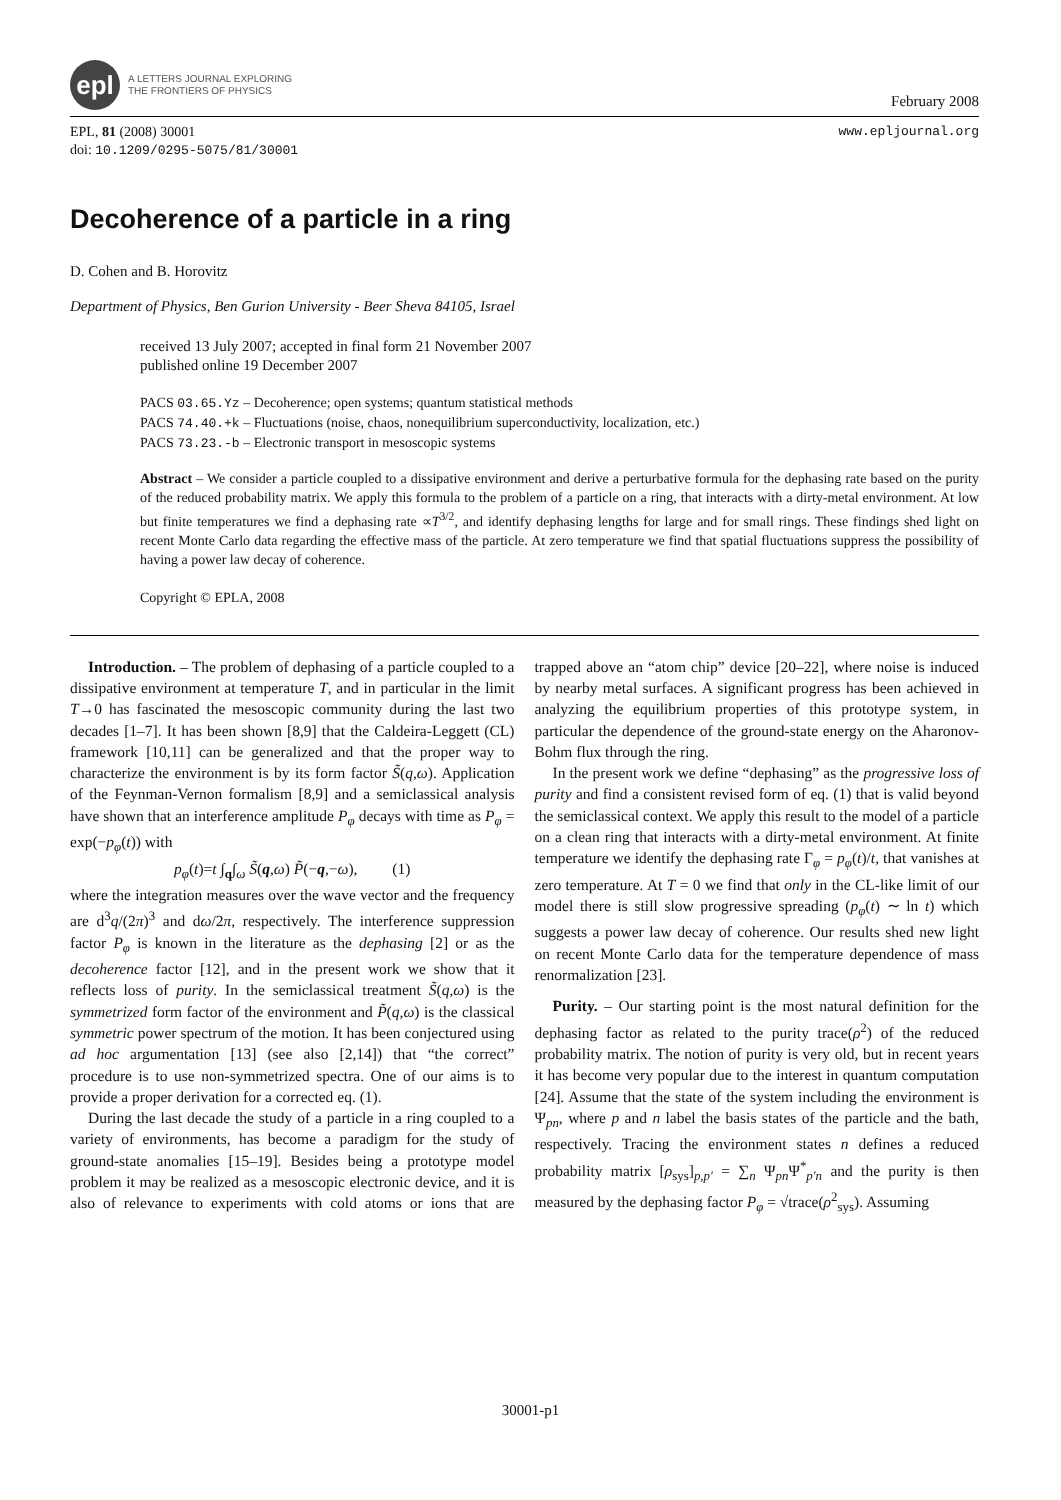epl
A LETTERS JOURNAL EXPLORING
THE FRONTIERS OF PHYSICS
February 2008
EPL, 81 (2008) 30001
doi: 10.1209/0295-5075/81/30001
www.epljournal.org
Decoherence of a particle in a ring
D. Cohen and B. Horovitz
Department of Physics, Ben Gurion University - Beer Sheva 84105, Israel
received 13 July 2007; accepted in final form 21 November 2007
published online 19 December 2007
PACS 03.65.Yz – Decoherence; open systems; quantum statistical methods
PACS 74.40.+k – Fluctuations (noise, chaos, nonequilibrium superconductivity, localization, etc.)
PACS 73.23.-b – Electronic transport in mesoscopic systems
Abstract – We consider a particle coupled to a dissipative environment and derive a perturbative formula for the dephasing rate based on the purity of the reduced probability matrix. We apply this formula to the problem of a particle on a ring, that interacts with a dirty-metal environment. At low but finite temperatures we find a dephasing rate ∝T<sup>3/2</sup>, and identify dephasing lengths for large and for small rings. These findings shed light on recent Monte Carlo data regarding the effective mass of the particle. At zero temperature we find that spatial fluctuations suppress the possibility of having a power law decay of coherence.
Copyright © EPLA, 2008
Introduction. – The problem of dephasing of a particle coupled to a dissipative environment at temperature T, and in particular in the limit T→0 has fascinated the mesoscopic community during the last two decades [1–7]. It has been shown [8,9] that the Caldeira-Leggett (CL) framework [10,11] can be generalized and that the proper way to characterize the environment is by its form factor S̃(q,ω). Application of the Feynman-Vernon formalism [8,9] and a semiclassical analysis have shown that an interference amplitude P<sub>φ</sub> decays with time as P<sub>φ</sub> = exp(−p<sub>φ</sub>(t)) with
p<sub>φ</sub>(t)=t ∫<sub>q</sub>∫<sub>ω</sub> S̃(q,ω) P̃(−q,−ω), (1)
where the integration measures over the wave vector and the frequency are d<sup>3</sup>q/(2π)<sup>3</sup> and dω/2π, respectively. The interference suppression factor P<sub>φ</sub> is known in the literature as the dephasing [2] or as the decoherence factor [12], and in the present work we show that it reflects loss of purity. In the semiclassical treatment S̃(q,ω) is the symmetrized form factor of the environment and P̃(q,ω) is the classical symmetric power spectrum of the motion. It has been conjectured using ad hoc argumentation [13] (see also [2,14]) that “the correct” procedure is to use non-symmetrized spectra. One of our aims is to provide a proper derivation for a corrected eq. (1).
During the last decade the study of a particle in a ring coupled to a variety of environments, has become a paradigm for the study of ground-state anomalies [15–19]. Besides being a prototype model problem it may be realized as a mesoscopic electronic device, and it is also of relevance to experiments with cold atoms or ions that are trapped above an “atom chip” device [20–22], where noise is induced by nearby metal surfaces. A significant progress has been achieved in analyzing the equilibrium properties of this prototype system, in particular the dependence of the ground-state energy on the Aharonov-Bohm flux through the ring.
In the present work we define “dephasing” as the progressive loss of purity and find a consistent revised form of eq. (1) that is valid beyond the semiclassical context. We apply this result to the model of a particle on a clean ring that interacts with a dirty-metal environment. At finite temperature we identify the dephasing rate Γ<sub>φ</sub> = p<sub>φ</sub>(t)/t, that vanishes at zero temperature. At T = 0 we find that only in the CL-like limit of our model there is still slow progressive spreading (p<sub>φ</sub>(t) ∼ ln t) which suggests a power law decay of coherence. Our results shed new light on recent Monte Carlo data for the temperature dependence of mass renormalization [23].
Purity. – Our starting point is the most natural definition for the dephasing factor as related to the purity trace(ρ<sup>2</sup>) of the reduced probability matrix. The notion of purity is very old, but in recent years it has become very popular due to the interest in quantum computation [24]. Assume that the state of the system including the environment is Ψ<sub>pn</sub>, where p and n label the basis states of the particle and the bath, respectively. Tracing the environment states n defines a reduced probability matrix [ρ<sub>sys</sub>]<sub>p,p′</sub> = ∑<sub>n</sub> Ψ<sub>pn</sub>Ψ<sup>*</sup><sub>p′n</sub> and the purity is then measured by the dephasing factor P<sub>φ</sub> = √trace(ρ<sup>2</sup><sub>sys</sub>). Assuming
30001-p1